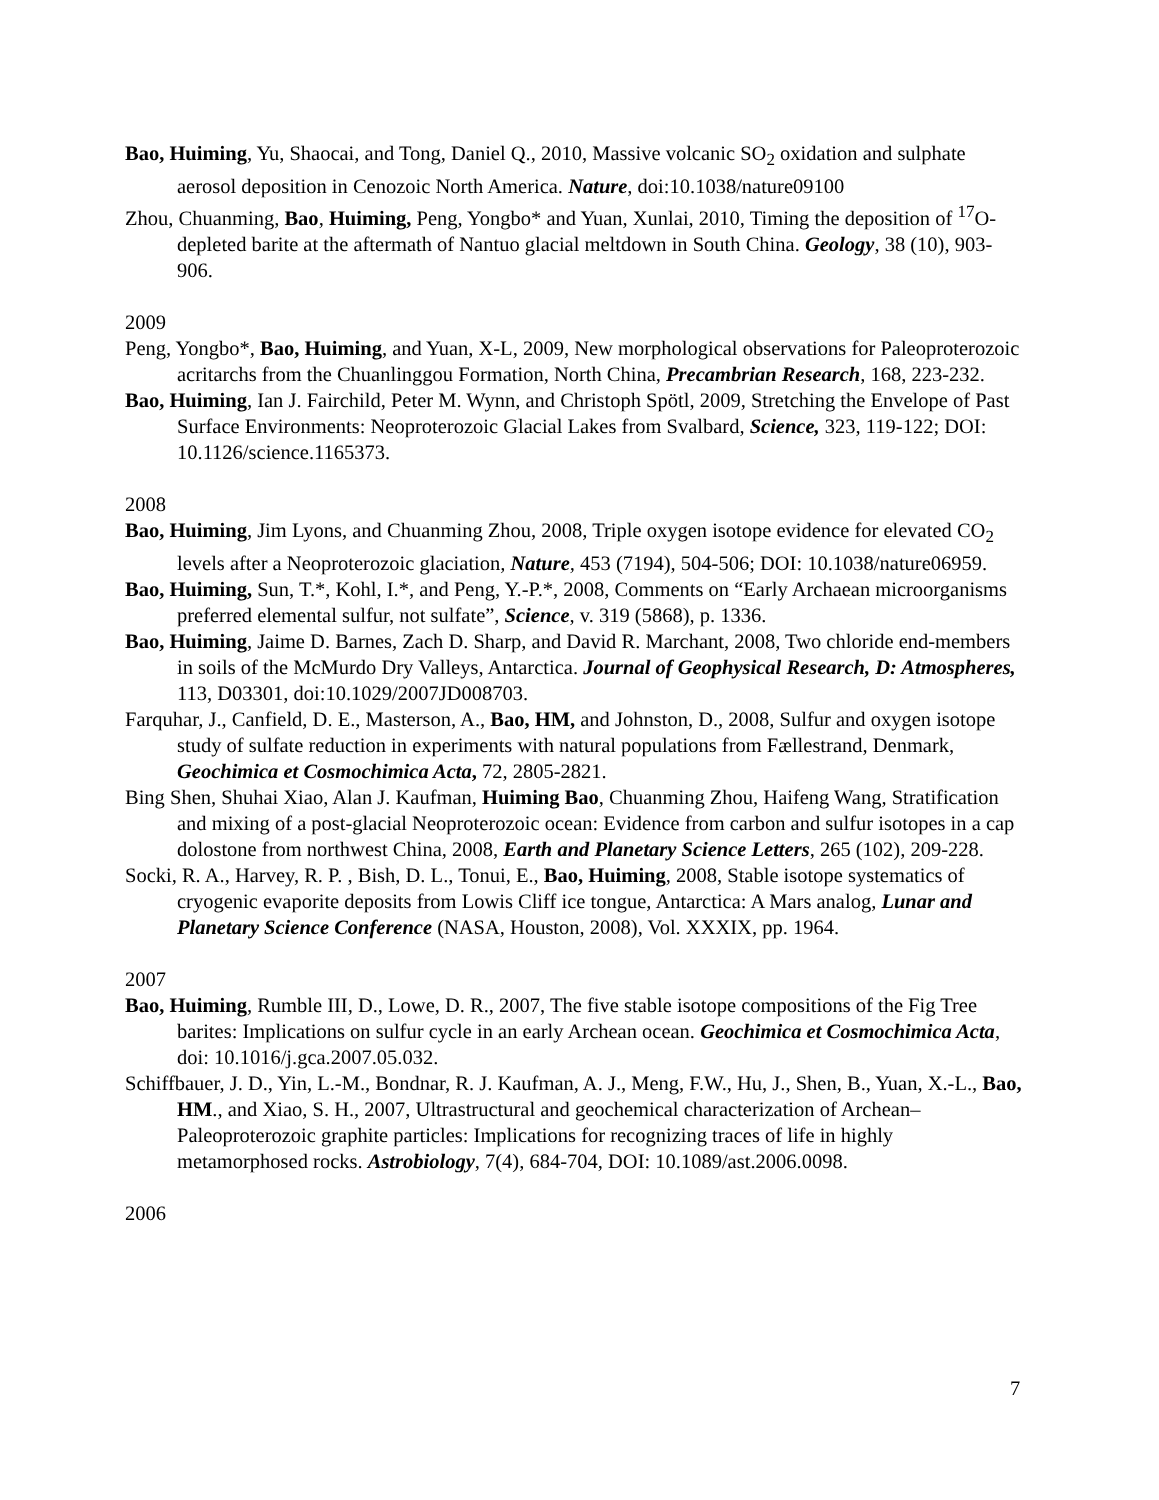Bao, Huiming, Yu, Shaocai, and Tong, Daniel Q., 2010, Massive volcanic SO<sub>2</sub> oxidation and sulphate aerosol deposition in Cenozoic North America. Nature, doi:10.1038/nature09100
Zhou, Chuanming, Bao, Huiming, Peng, Yongbo* and Yuan, Xunlai, 2010, Timing the deposition of <sup>17</sup>O-depleted barite at the aftermath of Nantuo glacial meltdown in South China. Geology, 38 (10), 903-906.
2009
Peng, Yongbo*, Bao, Huiming, and Yuan, X-L, 2009, New morphological observations for Paleoproterozoic acritarchs from the Chuanlinggou Formation, North China, Precambrian Research, 168, 223-232.
Bao, Huiming, Ian J. Fairchild, Peter M. Wynn, and Christoph Spötl, 2009, Stretching the Envelope of Past Surface Environments: Neoproterozoic Glacial Lakes from Svalbard, Science, 323, 119-122; DOI: 10.1126/science.1165373.
2008
Bao, Huiming, Jim Lyons, and Chuanming Zhou, 2008, Triple oxygen isotope evidence for elevated CO<sub>2</sub> levels after a Neoproterozoic glaciation, Nature, 453 (7194), 504-506; DOI: 10.1038/nature06959.
Bao, Huiming, Sun, T.*, Kohl, I.*, and Peng, Y.-P.*, 2008, Comments on “Early Archaean microorganisms preferred elemental sulfur, not sulfate”, Science, v. 319 (5868), p. 1336.
Bao, Huiming, Jaime D. Barnes, Zach D. Sharp, and David R. Marchant, 2008, Two chloride end-members in soils of the McMurdo Dry Valleys, Antarctica. Journal of Geophysical Research, D: Atmospheres, 113, D03301, doi:10.1029/2007JD008703.
Farquhar, J., Canfield, D. E., Masterson, A., Bao, HM, and Johnston, D., 2008, Sulfur and oxygen isotope study of sulfate reduction in experiments with natural populations from Fællestrand, Denmark, Geochimica et Cosmochimica Acta, 72, 2805-2821.
Bing Shen, Shuhai Xiao, Alan J. Kaufman, Huiming Bao, Chuanming Zhou, Haifeng Wang, Stratification and mixing of a post-glacial Neoproterozoic ocean: Evidence from carbon and sulfur isotopes in a cap dolostone from northwest China, 2008, Earth and Planetary Science Letters, 265 (102), 209-228.
Socki, R. A., Harvey, R. P. , Bish, D. L., Tonui, E., Bao, Huiming, 2008, Stable isotope systematics of cryogenic evaporite deposits from Lowis Cliff ice tongue, Antarctica: A Mars analog, Lunar and Planetary Science Conference (NASA, Houston, 2008), Vol. XXXIX, pp. 1964.
2007
Bao, Huiming, Rumble III, D., Lowe, D. R., 2007, The five stable isotope compositions of the Fig Tree barites: Implications on sulfur cycle in an early Archean ocean. Geochimica et Cosmochimica Acta, doi: 10.1016/j.gca.2007.05.032.
Schiffbauer, J. D., Yin, L.-M., Bondnar, R. J. Kaufman, A. J., Meng, F.W., Hu, J., Shen, B., Yuan, X.-L., Bao, HM., and Xiao, S. H., 2007, Ultrastructural and geochemical characterization of Archean–Paleoproterozoic graphite particles: Implications for recognizing traces of life in highly metamorphosed rocks. Astrobiology, 7(4), 684-704, DOI: 10.1089/ast.2006.0098.
2006
7